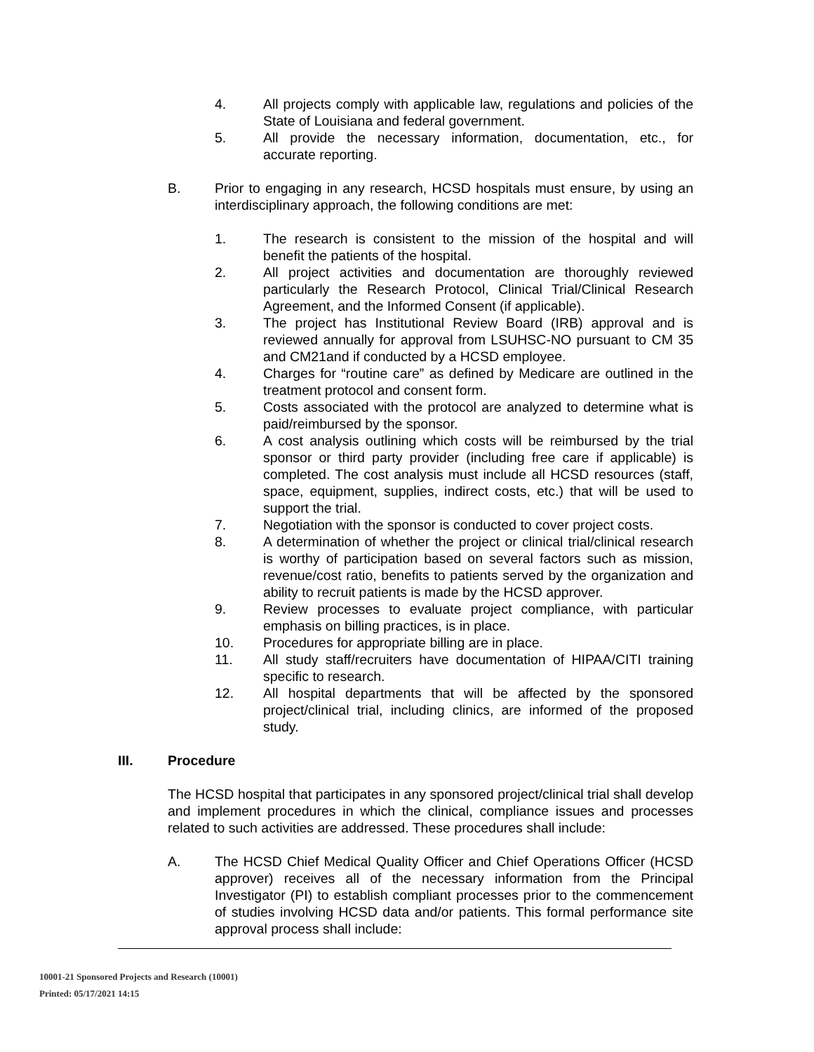4. All projects comply with applicable law, regulations and policies of the State of Louisiana and federal government.
5. All provide the necessary information, documentation, etc., for accurate reporting.
B. Prior to engaging in any research, HCSD hospitals must ensure, by using an interdisciplinary approach, the following conditions are met:
1. The research is consistent to the mission of the hospital and will benefit the patients of the hospital.
2. All project activities and documentation are thoroughly reviewed particularly the Research Protocol, Clinical Trial/Clinical Research Agreement, and the Informed Consent (if applicable).
3. The project has Institutional Review Board (IRB) approval and is reviewed annually for approval from LSUHSC-NO pursuant to CM 35 and CM21and if conducted by a HCSD employee.
4. Charges for “routine care” as defined by Medicare are outlined in the treatment protocol and consent form.
5. Costs associated with the protocol are analyzed to determine what is paid/reimbursed by the sponsor.
6. A cost analysis outlining which costs will be reimbursed by the trial sponsor or third party provider (including free care if applicable) is completed. The cost analysis must include all HCSD resources (staff, space, equipment, supplies, indirect costs, etc.) that will be used to support the trial.
7. Negotiation with the sponsor is conducted to cover project costs.
8. A determination of whether the project or clinical trial/clinical research is worthy of participation based on several factors such as mission, revenue/cost ratio, benefits to patients served by the organization and ability to recruit patients is made by the HCSD approver.
9. Review processes to evaluate project compliance, with particular emphasis on billing practices, is in place.
10. Procedures for appropriate billing are in place.
11. All study staff/recruiters have documentation of HIPAA/CITI training specific to research.
12. All hospital departments that will be affected by the sponsored project/clinical trial, including clinics, are informed of the proposed study.
III. Procedure
The HCSD hospital that participates in any sponsored project/clinical trial shall develop and implement procedures in which the clinical, compliance issues and processes related to such activities are addressed. These procedures shall include:
A. The HCSD Chief Medical Quality Officer and Chief Operations Officer (HCSD approver) receives all of the necessary information from the Principal Investigator (PI) to establish compliant processes prior to the commencement of studies involving HCSD data and/or patients. This formal performance site approval process shall include:
10001-21 Sponsored Projects and Research (10001)
Printed: 05/17/2021 14:15